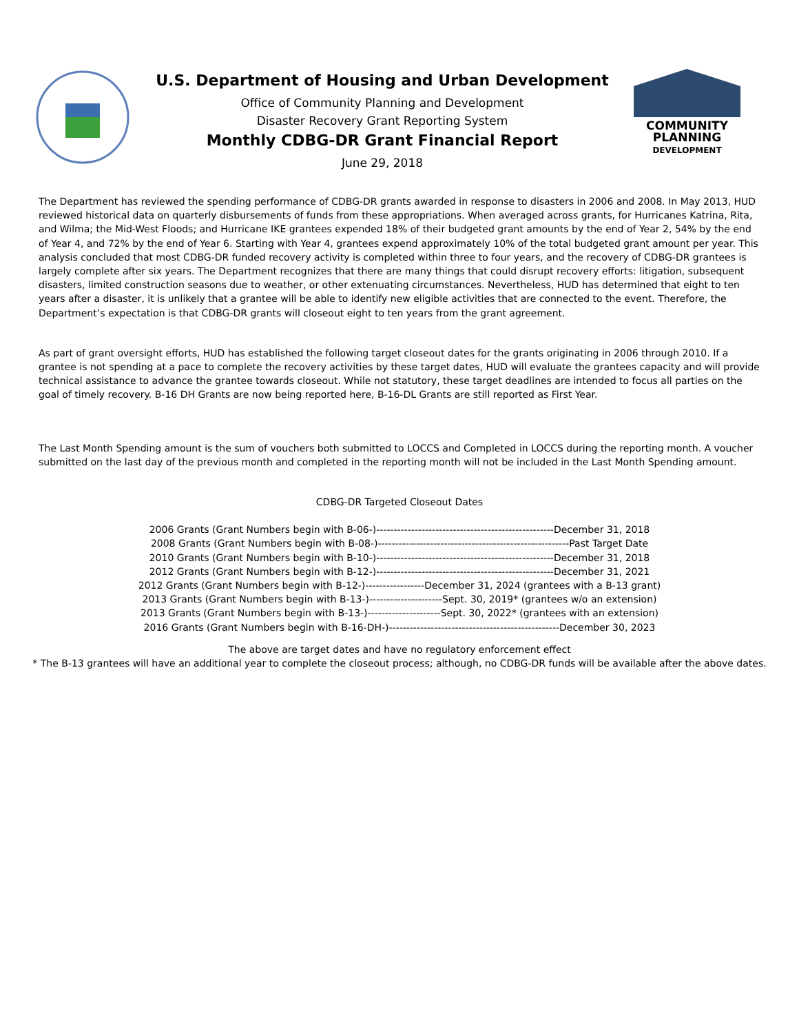U.S. Department of Housing and Urban Development
Office of Community Planning and Development
Disaster Recovery Grant Reporting System
Monthly CDBG-DR Grant Financial Report
June 29, 2018
COMMUNITY
PLANNING
DEVELOPMENT
The Department has reviewed the spending performance of CDBG-DR grants awarded in response to disasters in 2006 and 2008. In May 2013, HUD reviewed historical data on quarterly disbursements of funds from these appropriations. When averaged across grants, for Hurricanes Katrina, Rita, and Wilma; the Mid-West Floods; and Hurricane IKE grantees expended 18% of their budgeted grant amounts by the end of Year 2, 54% by the end of Year 4, and 72% by the end of Year 6. Starting with Year 4, grantees expend approximately 10% of the total budgeted grant amount per year. This analysis concluded that most CDBG-DR funded recovery activity is completed within three to four years, and the recovery of CDBG-DR grantees is largely complete after six years. The Department recognizes that there are many things that could disrupt recovery efforts: litigation, subsequent disasters, limited construction seasons due to weather, or other extenuating circumstances. Nevertheless, HUD has determined that eight to ten years after a disaster, it is unlikely that a grantee will be able to identify new eligible activities that are connected to the event. Therefore, the Department’s expectation is that CDBG-DR grants will closeout eight to ten years from the grant agreement.
As part of grant oversight efforts, HUD has established the following target closeout dates for the grants originating in 2006 through 2010. If a grantee is not spending at a pace to complete the recovery activities by these target dates, HUD will evaluate the grantees capacity and will provide technical assistance to advance the grantee towards closeout. While not statutory, these target deadlines are intended to focus all parties on the goal of timely recovery. B-16 DH Grants are now being reported here, B-16-DL Grants are still reported as First Year.
The Last Month Spending amount is the sum of vouchers both submitted to LOCCS and Completed in LOCCS during the reporting month. A voucher submitted on the last day of the previous month and completed in the reporting month will not be included in the Last Month Spending amount.
CDBG-DR Targeted Closeout Dates
2006 Grants (Grant Numbers begin with B-06-)---------------------------------------------------December 31, 2018
2008 Grants (Grant Numbers begin with B-08-)-------------------------------------------------------Past Target Date
2010 Grants (Grant Numbers begin with B-10-)---------------------------------------------------December 31, 2018
2012 Grants (Grant Numbers begin with B-12-)---------------------------------------------------December 31, 2021
2012 Grants (Grant Numbers begin with B-12-)-----------------December 31, 2024 (grantees with a B-13 grant)
2013 Grants (Grant Numbers begin with B-13-)---------------------Sept. 30, 2019* (grantees w/o an extension)
2013 Grants (Grant Numbers begin with B-13-)---------------------Sept. 30, 2022* (grantees with an extension)
2016 Grants (Grant Numbers begin with B-16-DH-)-------------------------------------------------December 30, 2023
The above are target dates and have no regulatory enforcement effect
* The B-13 grantees will have an additional year to complete the closeout process; although, no CDBG-DR funds will be available after the above dates.